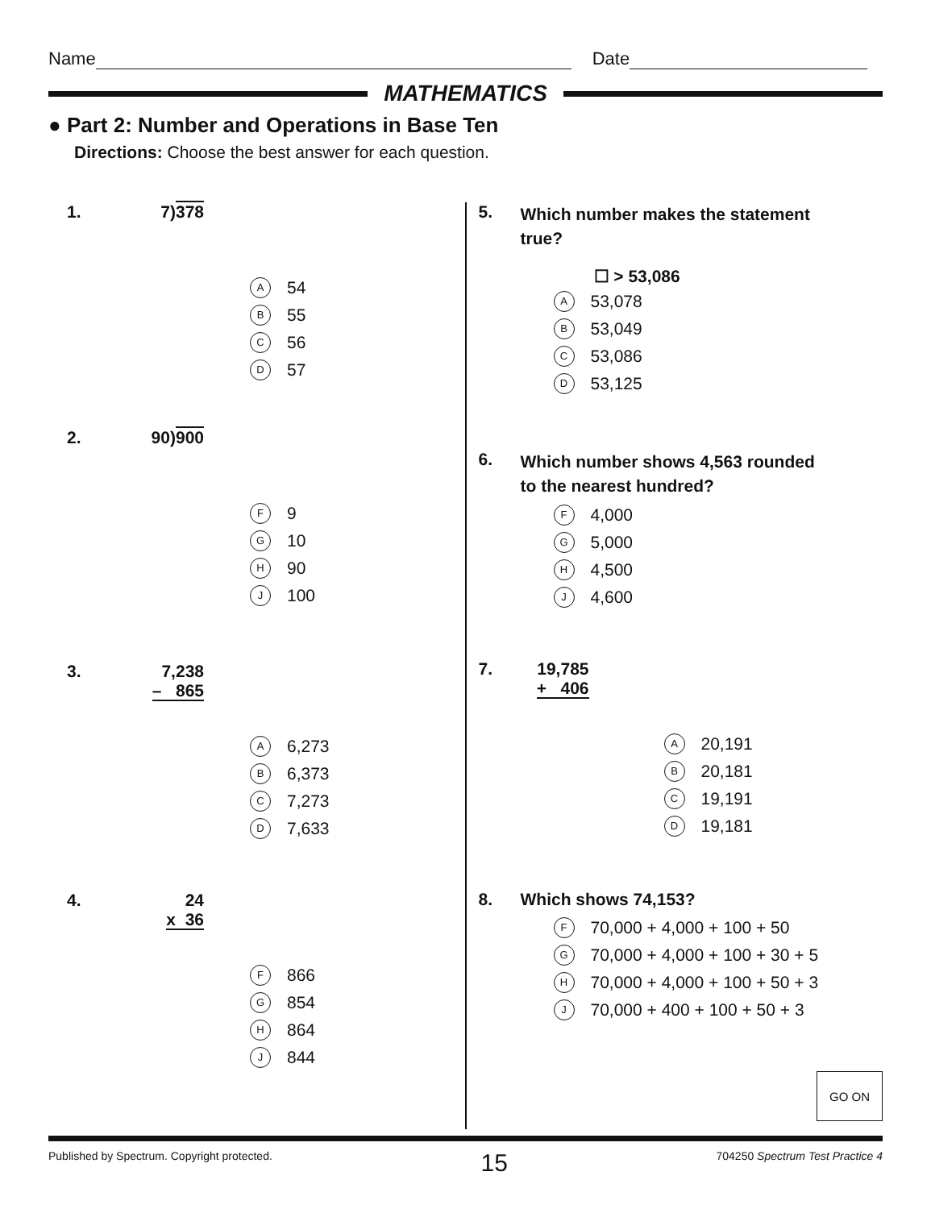Name Date
MATHEMATICS
● Part 2: Number and Operations in Base Ten
Directions: Choose the best answer for each question.
1. 7)378
A 54
B 55
C 56
D 57
2. 90)900
F 9
G 10
H 90
J 100
3. 7,238
– 865
A 6,273
B 6,373
C 7,273
D 7,633
4. 24
x 36
F 866
G 854
H 864
J 844
5. Which number makes the statement
true?
☐ > 53,086
A 53,078
B 53,049
C 53,086
D 53,125
6. Which number shows 4,563 rounded
to the nearest hundred?
F 4,000
G 5,000
H 4,500
J 4,600
7. 19,785
+ 406
A 20,191
B 20,181
C 19,191
D 19,181
8. Which shows 74,153?
F 70,000 + 4,000 + 100 + 50
G 70,000 + 4,000 + 100 + 30 + 5
H 70,000 + 4,000 + 100 + 50 + 3
J 70,000 + 400 + 100 + 50 + 3
GO ON
Published by Spectrum. Copyright protected. 15 704250 Spectrum Test Practice 4